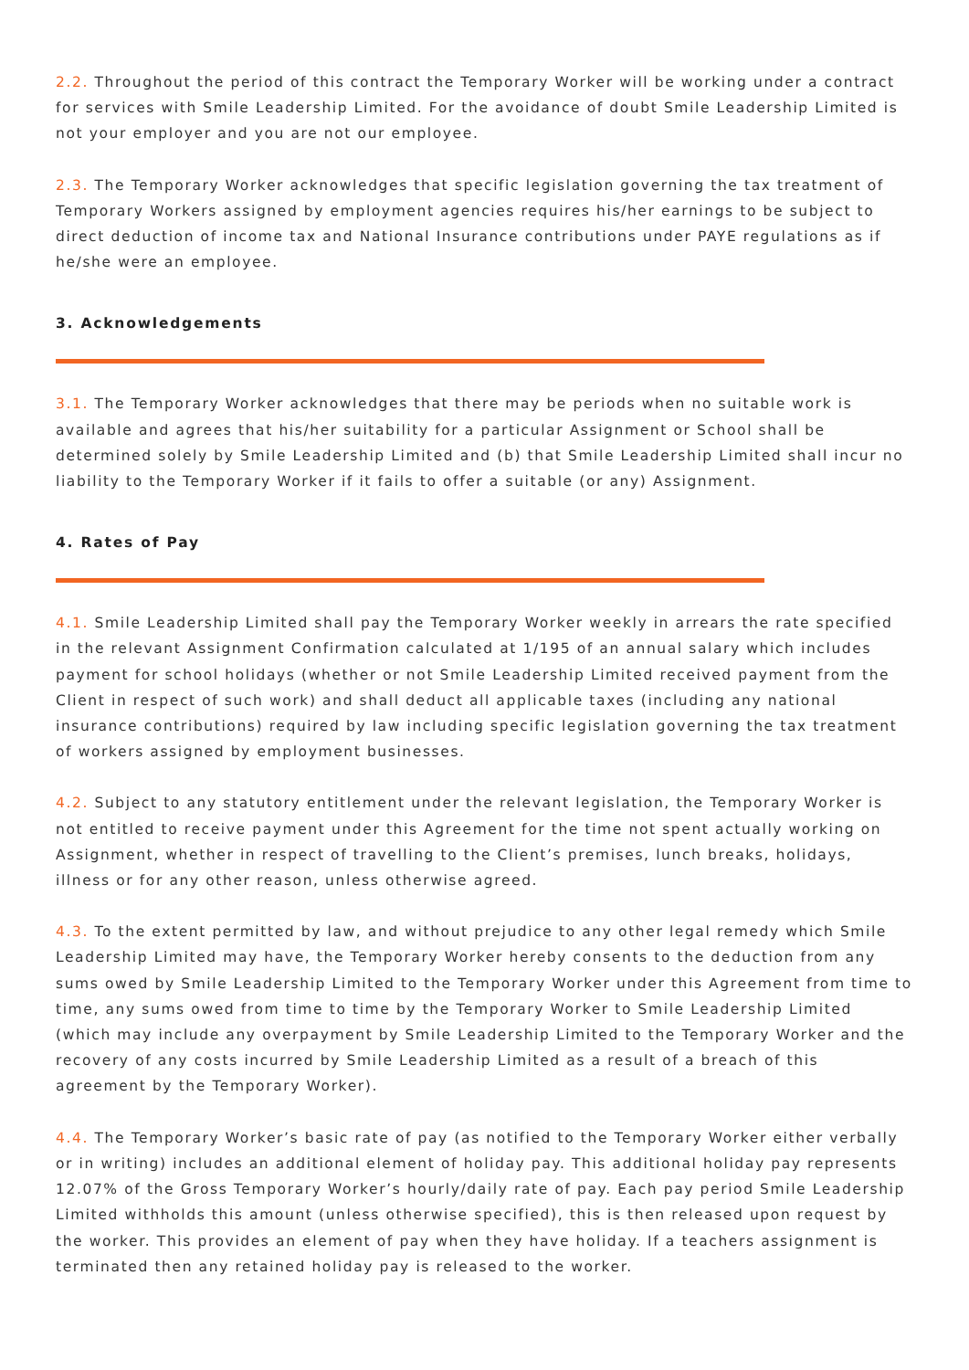2.2. Throughout the period of this contract the Temporary Worker will be working under a contract for services with Smile Leadership Limited. For the avoidance of doubt Smile Leadership Limited is not your employer and you are not our employee.
2.3. The Temporary Worker acknowledges that specific legislation governing the tax treatment of Temporary Workers assigned by employment agencies requires his/her earnings to be subject to direct deduction of income tax and National Insurance contributions under PAYE regulations as if he/she were an employee.
3. Acknowledgements
3.1. The Temporary Worker acknowledges that there may be periods when no suitable work is available and agrees that his/her suitability for a particular Assignment or School shall be determined solely by Smile Leadership Limited and (b) that Smile Leadership Limited shall incur no liability to the Temporary Worker if it fails to offer a suitable (or any) Assignment.
4. Rates of Pay
4.1. Smile Leadership Limited shall pay the Temporary Worker weekly in arrears the rate specified in the relevant Assignment Confirmation calculated at 1/195 of an annual salary which includes payment for school holidays (whether or not Smile Leadership Limited received payment from the Client in respect of such work) and shall deduct all applicable taxes (including any national insurance contributions) required by law including specific legislation governing the tax treatment of workers assigned by employment businesses.
4.2. Subject to any statutory entitlement under the relevant legislation, the Temporary Worker is not entitled to receive payment under this Agreement for the time not spent actually working on Assignment, whether in respect of travelling to the Client’s premises, lunch breaks, holidays, illness or for any other reason, unless otherwise agreed.
4.3. To the extent permitted by law, and without prejudice to any other legal remedy which Smile Leadership Limited may have, the Temporary Worker hereby consents to the deduction from any sums owed by Smile Leadership Limited to the Temporary Worker under this Agreement from time to time, any sums owed from time to time by the Temporary Worker to Smile Leadership Limited (which may include any overpayment by Smile Leadership Limited to the Temporary Worker and the recovery of any costs incurred by Smile Leadership Limited as a result of a breach of this agreement by the Temporary Worker).
4.4. The Temporary Worker’s basic rate of pay (as notified to the Temporary Worker either verbally or in writing) includes an additional element of holiday pay. This additional holiday pay represents 12.07% of the Gross Temporary Worker’s hourly/daily rate of pay. Each pay period Smile Leadership Limited withholds this amount (unless otherwise specified), this is then released upon request by the worker. This provides an element of pay when they have holiday. If a teachers assignment is terminated then any retained holiday pay is released to the worker.